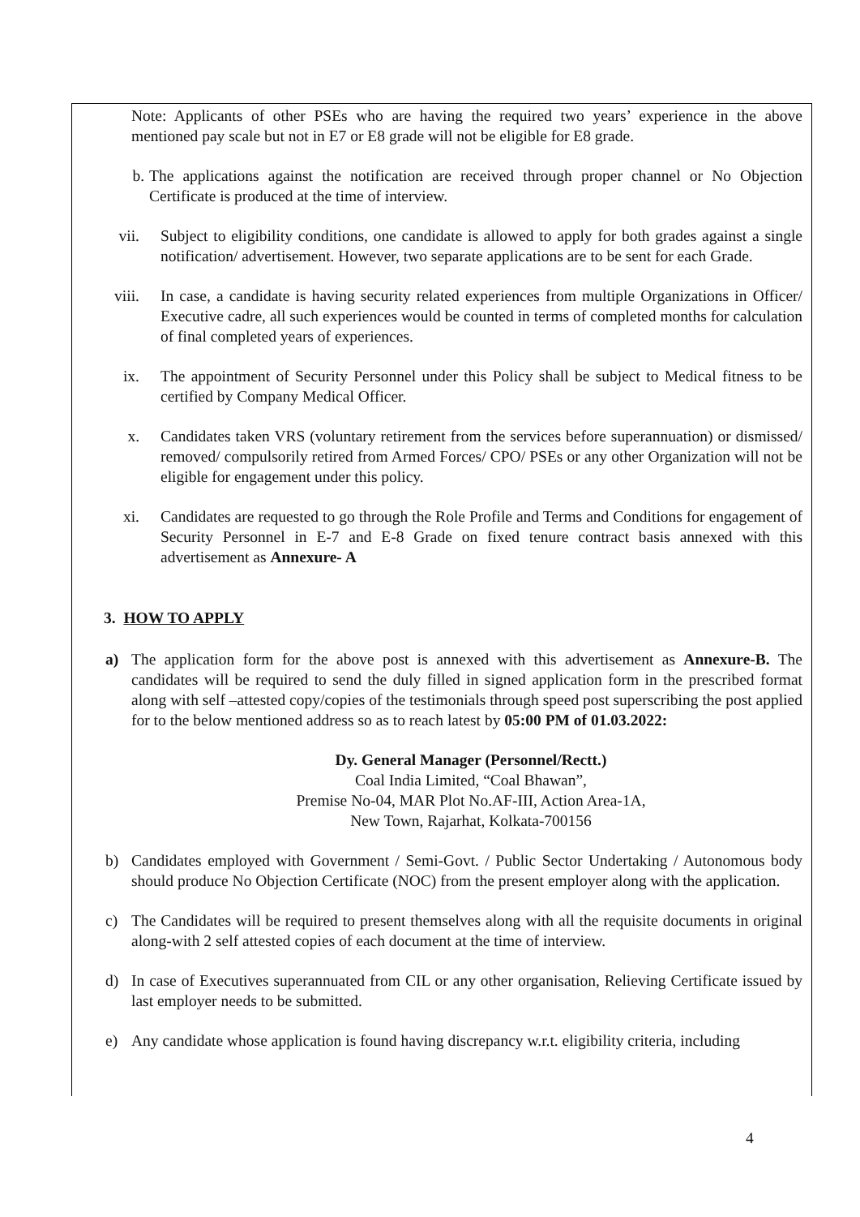Note: Applicants of other PSEs who are having the required two years’ experience in the above mentioned pay scale but not in E7 or E8 grade will not be eligible for E8 grade.
b. The applications against the notification are received through proper channel or No Objection Certificate is produced at the time of interview.
vii. Subject to eligibility conditions, one candidate is allowed to apply for both grades against a single notification/ advertisement. However, two separate applications are to be sent for each Grade.
viii. In case, a candidate is having security related experiences from multiple Organizations in Officer/ Executive cadre, all such experiences would be counted in terms of completed months for calculation of final completed years of experiences.
ix. The appointment of Security Personnel under this Policy shall be subject to Medical fitness to be certified by Company Medical Officer.
x. Candidates taken VRS (voluntary retirement from the services before superannuation) or dismissed/ removed/ compulsorily retired from Armed Forces/ CPO/ PSEs or any other Organization will not be eligible for engagement under this policy.
xi. Candidates are requested to go through the Role Profile and Terms and Conditions for engagement of Security Personnel in E-7 and E-8 Grade on fixed tenure contract basis annexed with this advertisement as Annexure- A
3. HOW TO APPLY
a) The application form for the above post is annexed with this advertisement as Annexure-B. The candidates will be required to send the duly filled in signed application form in the prescribed format along with self –attested copy/copies of the testimonials through speed post superscribing the post applied for to the below mentioned address so as to reach latest by 05:00 PM of 01.03.2022:
Dy. General Manager (Personnel/Rectt.)
Coal India Limited, “Coal Bhawan”,
Premise No-04, MAR Plot No.AF-III, Action Area-1A,
New Town, Rajarhat, Kolkata-700156
b) Candidates employed with Government / Semi-Govt. / Public Sector Undertaking / Autonomous body should produce No Objection Certificate (NOC) from the present employer along with the application.
c) The Candidates will be required to present themselves along with all the requisite documents in original along-with 2 self attested copies of each document at the time of interview.
d) In case of Executives superannuated from CIL or any other organisation, Relieving Certificate issued by last employer needs to be submitted.
e) Any candidate whose application is found having discrepancy w.r.t. eligibility criteria, including
4